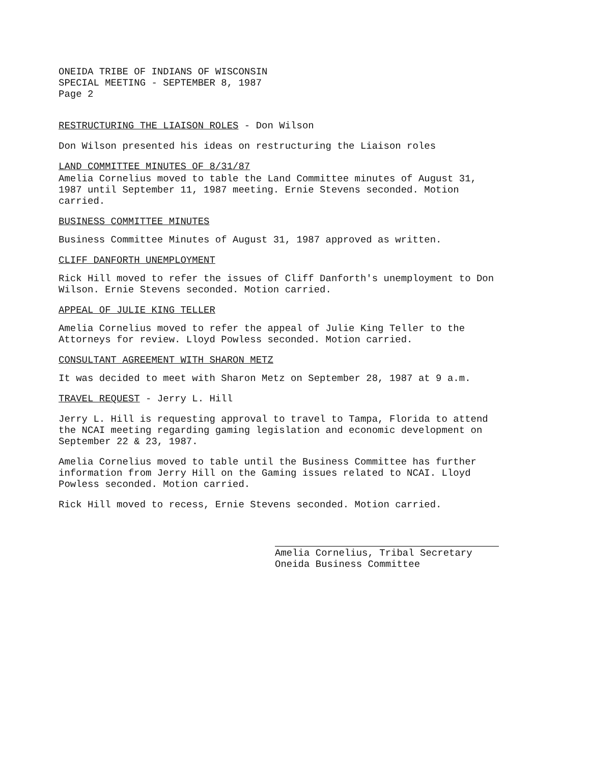ONEIDA TRIBE OF INDIANS OF WISCONSIN
SPECIAL MEETING - SEPTEMBER 8, 1987
Page 2
RESTRUCTURING THE LIAISON ROLES - Don Wilson
Don Wilson presented his ideas on restructuring the Liaison roles
LAND COMMITTEE MINUTES OF 8/31/87
Amelia Cornelius moved to table the Land Committee minutes of August 31, 1987 until September 11, 1987 meeting. Ernie Stevens seconded. Motion carried.
BUSINESS COMMITTEE MINUTES
Business Committee Minutes of August 31, 1987 approved as written.
CLIFF DANFORTH UNEMPLOYMENT
Rick Hill moved to refer the issues of Cliff Danforth's unemployment to Don Wilson. Ernie Stevens seconded. Motion carried.
APPEAL OF JULIE KING TELLER
Amelia Cornelius moved to refer the appeal of Julie King Teller to the Attorneys for review. Lloyd Powless seconded. Motion carried.
CONSULTANT AGREEMENT WITH SHARON METZ
It was decided to meet with Sharon Metz on September 28, 1987 at 9 a.m.
TRAVEL REQUEST - Jerry L. Hill
Jerry L. Hill is requesting approval to travel to Tampa, Florida to attend the NCAI meeting regarding gaming legislation and economic development on September 22 & 23, 1987.
Amelia Cornelius moved to table until the Business Committee has further information from Jerry Hill on the Gaming issues related to NCAI. Lloyd Powless seconded. Motion carried.
Rick Hill moved to recess, Ernie Stevens seconded. Motion carried.
Amelia Cornelius, Tribal Secretary
Oneida Business Committee